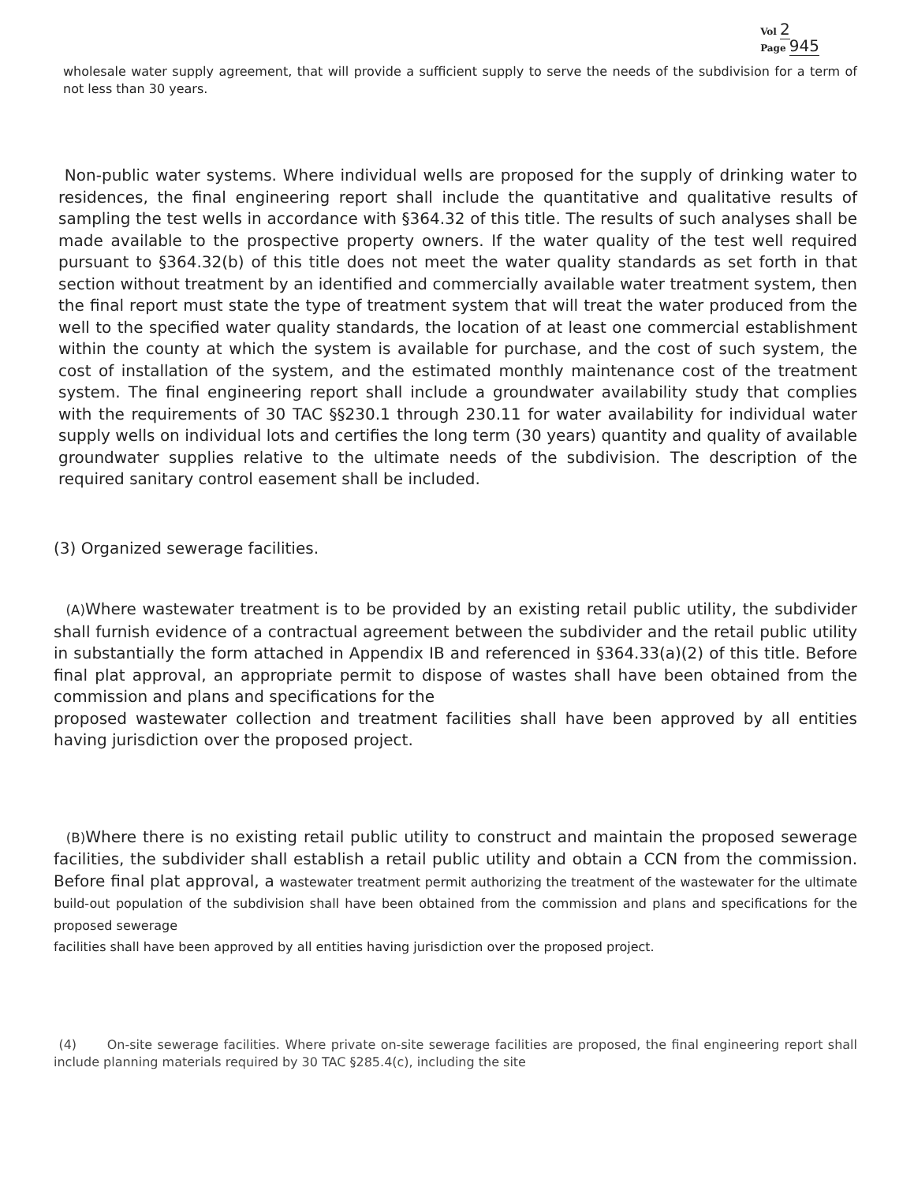Vol 2
Page 945
wholesale water supply agreement, that will provide a sufficient supply to serve the needs of the subdivision for a term of not less than 30 years.
Non-public water systems. Where individual wells are proposed for the supply of drinking water to residences, the final engineering report shall include the quantitative and qualitative results of sampling the test wells in accordance with §364.32 of this title. The results of such analyses shall be made available to the prospective property owners. If the water quality of the test well required pursuant to §364.32(b) of this title does not meet the water quality standards as set forth in that section without treatment by an identified and commercially available water treatment system, then the final report must state the type of treatment system that will treat the water produced from the well to the specified water quality standards, the location of at least one commercial establishment within the county at which the system is available for purchase, and the cost of such system, the cost of installation of the system, and the estimated monthly maintenance cost of the treatment system. The final engineering report shall include a groundwater availability study that complies with the requirements of 30 TAC §§230.1 through 230.11 for water availability for individual water supply wells on individual lots and certifies the long term (30 years) quantity and quality of available groundwater supplies relative to the ultimate needs of the subdivision. The description of the required sanitary control easement shall be included.
(3) Organized sewerage facilities.
(A) Where wastewater treatment is to be provided by an existing retail public utility, the subdivider shall furnish evidence of a contractual agreement between the subdivider and the retail public utility in substantially the form attached in Appendix IB and referenced in §364.33(a)(2) of this title. Before final plat approval, an appropriate permit to dispose of wastes shall have been obtained from the commission and plans and specifications for the
proposed wastewater collection and treatment facilities shall have been approved by all entities having jurisdiction over the proposed project.
(B) Where there is no existing retail public utility to construct and maintain the proposed sewerage facilities, the subdivider shall establish a retail public utility and obtain a CCN from the commission. Before final plat approval, a wastewater treatment permit authorizing the treatment of the wastewater for the ultimate build-out population of the subdivision shall have been obtained from the commission and plans and specifications for the proposed sewerage
facilities shall have been approved by all entities having jurisdiction over the proposed project.
(4) On-site sewerage facilities. Where private on-site sewerage facilities are proposed, the final engineering report shall include planning materials required by 30 TAC §285.4(c), including the site